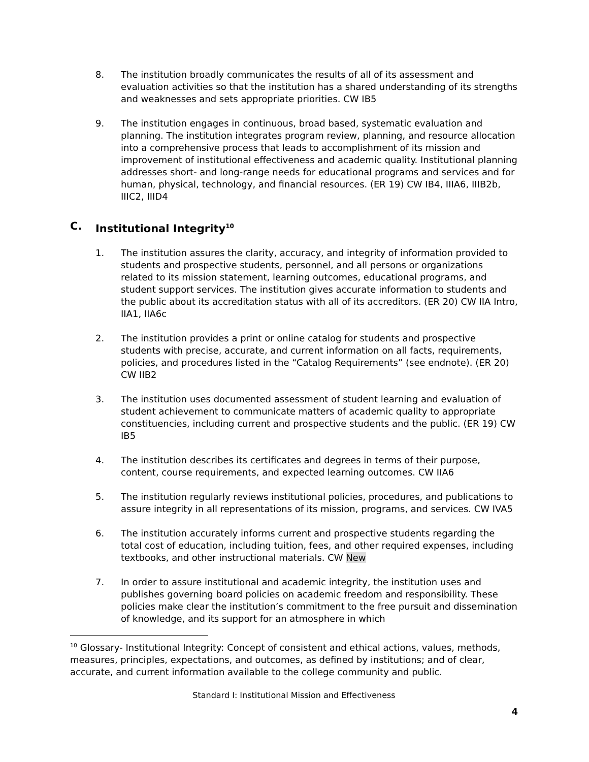8. The institution broadly communicates the results of all of its assessment and evaluation activities so that the institution has a shared understanding of its strengths and weaknesses and sets appropriate priorities. CW IB5
9. The institution engages in continuous, broad based, systematic evaluation and planning. The institution integrates program review, planning, and resource allocation into a comprehensive process that leads to accomplishment of its mission and improvement of institutional effectiveness and academic quality. Institutional planning addresses short- and long-range needs for educational programs and services and for human, physical, technology, and financial resources. (ER 19) CW IB4, IIIA6, IIIB2b, IIIC2, IIID4
C. Institutional Integrity<sup>10</sup>
1. The institution assures the clarity, accuracy, and integrity of information provided to students and prospective students, personnel, and all persons or organizations related to its mission statement, learning outcomes, educational programs, and student support services. The institution gives accurate information to students and the public about its accreditation status with all of its accreditors. (ER 20) CW IIA Intro, IIA1, IIA6c
2. The institution provides a print or online catalog for students and prospective students with precise, accurate, and current information on all facts, requirements, policies, and procedures listed in the “Catalog Requirements” (see endnote). (ER 20) CW IIB2
3. The institution uses documented assessment of student learning and evaluation of student achievement to communicate matters of academic quality to appropriate constituencies, including current and prospective students and the public. (ER 19) CW IB5
4. The institution describes its certificates and degrees in terms of their purpose, content, course requirements, and expected learning outcomes. CW IIA6
5. The institution regularly reviews institutional policies, procedures, and publications to assure integrity in all representations of its mission, programs, and services. CW IVA5
6. The institution accurately informs current and prospective students regarding the total cost of education, including tuition, fees, and other required expenses, including textbooks, and other instructional materials. CW New
7. In order to assure institutional and academic integrity, the institution uses and publishes governing board policies on academic freedom and responsibility. These policies make clear the institution’s commitment to the free pursuit and dissemination of knowledge, and its support for an atmosphere in which
<sup>10</sup> Glossary- Institutional Integrity: Concept of consistent and ethical actions, values, methods, measures, principles, expectations, and outcomes, as defined by institutions; and of clear, accurate, and current information available to the college community and public.
Standard I: Institutional Mission and Effectiveness
4